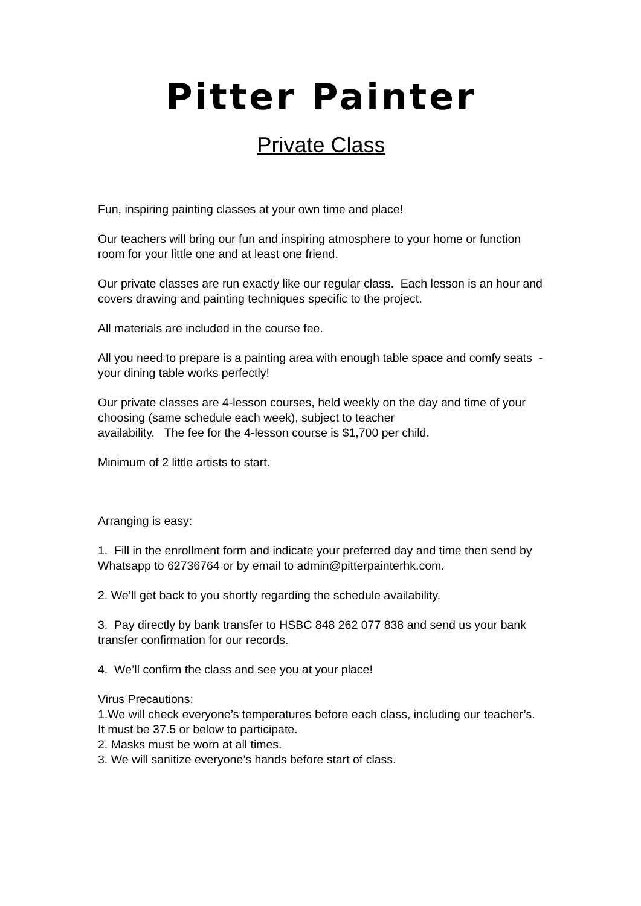Pitter Painter
Private Class
Fun, inspiring painting classes at your own time and place!
Our teachers will bring our fun and inspiring atmosphere to your home or function room for your little one and at least one friend.
Our private classes are run exactly like our regular class. Each lesson is an hour and covers drawing and painting techniques specific to the project.
All materials are included in the course fee.
All you need to prepare is a painting area with enough table space and comfy seats - your dining table works perfectly!
Our private classes are 4-lesson courses, held weekly on the day and time of your choosing (same schedule each week), subject to teacher
availability. The fee for the 4-lesson course is $1,700 per child.
Minimum of 2 little artists to start.
Arranging is easy:
1. Fill in the enrollment form and indicate your preferred day and time then send by Whatsapp to 62736764 or by email to admin@pitterpainterhk.com.
2. We’ll get back to you shortly regarding the schedule availability.
3. Pay directly by bank transfer to HSBC 848 262 077 838 and send us your bank transfer confirmation for our records.
4. We’ll confirm the class and see you at your place!
Virus Precautions:
1.We will check everyone’s temperatures before each class, including our teacher’s. It must be 37.5 or below to participate.
2. Masks must be worn at all times.
3. We will sanitize everyone’s hands before start of class.